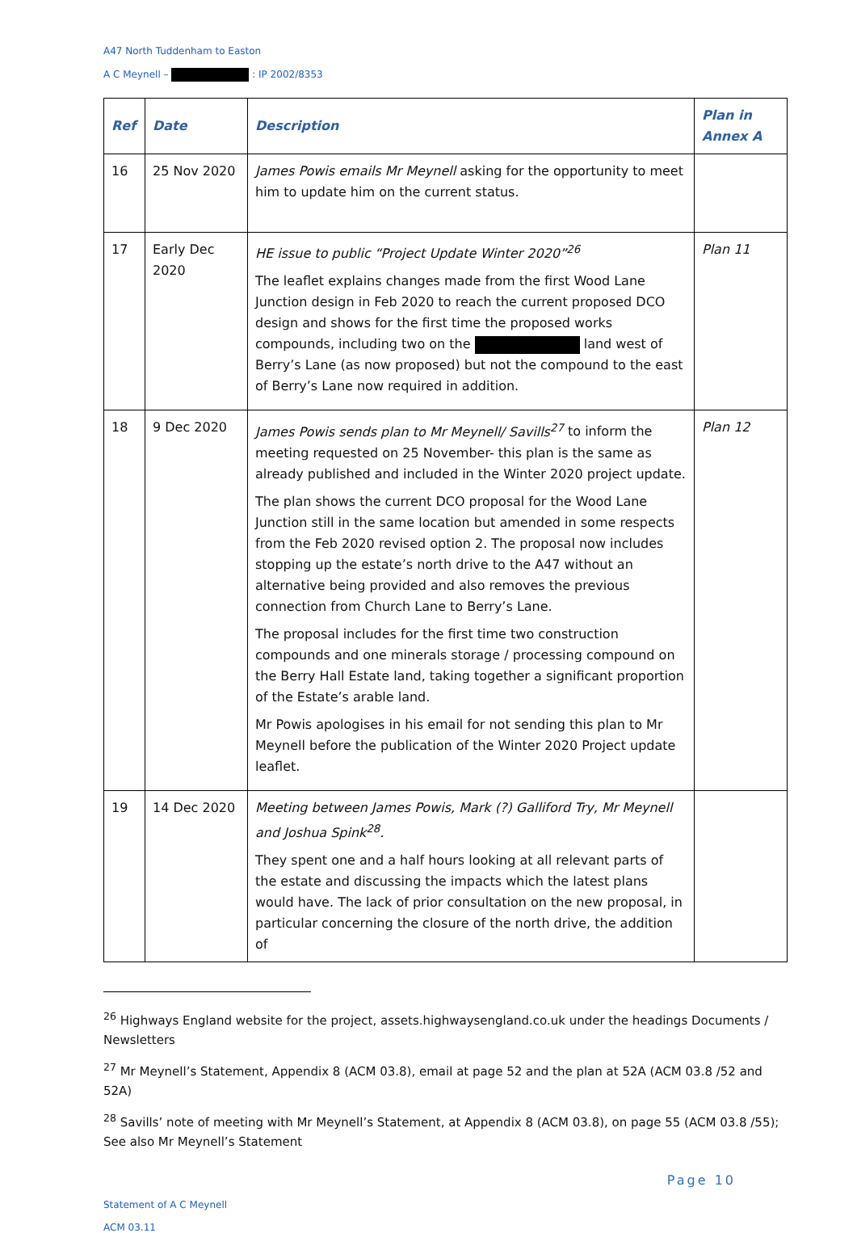A47 North Tuddenham to Easton
A C Meynell – : IP 2002/8353
| Ref | Date | Description | Plan in Annex A |
| --- | --- | --- | --- |
| 16 | 25 Nov 2020 | James Powis emails Mr Meynell asking for the opportunity to meet him to update him on the current status. | |
| 17 | Early Dec 2020 | HE issue to public “Project Update Winter 2020”<sup>26</sup> The leaflet explains changes made from the first Wood Lane Junction design in Feb 2020 to reach the current proposed DCO design and shows for the first time the proposed works compounds, including two on the land west of Berry’s Lane (as now proposed) but not the compound to the east of Berry’s Lane now required in addition. | Plan 11 |
| 18 | 9 Dec 2020 | James Powis sends plan to Mr Meynell/ Savills<sup>27</sup> to inform the meeting requested on 25 November- this plan is the same as already published and included in the Winter 2020 project update. The plan shows the current DCO proposal for the Wood Lane Junction still in the same location but amended in some respects from the Feb 2020 revised option 2. The proposal now includes stopping up the estate’s north drive to the A47 without an alternative being provided and also removes the previous connection from Church Lane to Berry’s Lane. The proposal includes for the first time two construction compounds and one minerals storage / processing compound on the Berry Hall Estate land, taking together a significant proportion of the Estate’s arable land. Mr Powis apologises in his email for not sending this plan to Mr Meynell before the publication of the Winter 2020 Project update leaflet. | Plan 12 |
| 19 | 14 Dec 2020 | Meeting between James Powis, Mark (?) Galliford Try, Mr Meynell and Joshua Spink<sup>28</sup>. They spent one and a half hours looking at all relevant parts of the estate and discussing the impacts which the latest plans would have. The lack of prior consultation on the new proposal, in particular concerning the closure of the north drive, the addition of | |
<sup>26</sup> Highways England website for the project, assets.highwaysengland.co.uk under the headings Documents / Newsletters
<sup>27</sup> Mr Meynell’s Statement, Appendix 8 (ACM 03.8), email at page 52 and the plan at 52A (ACM 03.8 /52 and 52A)
<sup>28</sup> Savills’ note of meeting with Mr Meynell’s Statement, at Appendix 8 (ACM 03.8), on page 55 (ACM 03.8 /55); See also Mr Meynell’s Statement
Page 10
Statement of A C Meynell
ACM 03.11